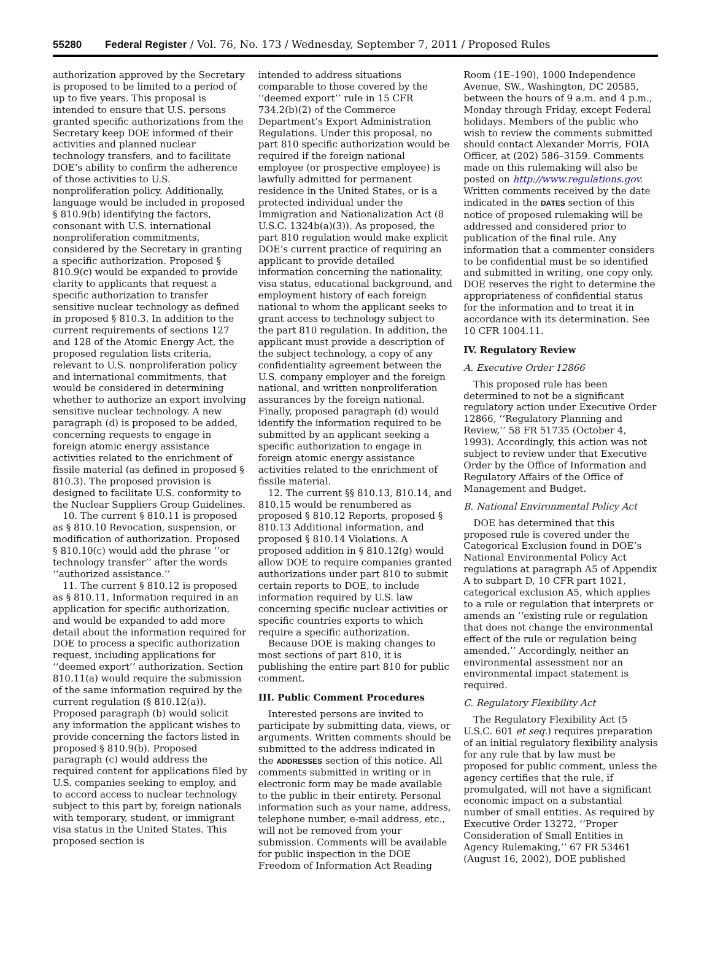55280 Federal Register / Vol. 76, No. 173 / Wednesday, September 7, 2011 / Proposed Rules
authorization approved by the Secretary is proposed to be limited to a period of up to five years. This proposal is intended to ensure that U.S. persons granted specific authorizations from the Secretary keep DOE informed of their activities and planned nuclear technology transfers, and to facilitate DOE’s ability to confirm the adherence of those activities to U.S. nonproliferation policy. Additionally, language would be included in proposed § 810.9(b) identifying the factors, consonant with U.S. international nonproliferation commitments, considered by the Secretary in granting a specific authorization. Proposed § 810.9(c) would be expanded to provide clarity to applicants that request a specific authorization to transfer sensitive nuclear technology as defined in proposed § 810.3. In addition to the current requirements of sections 127 and 128 of the Atomic Energy Act, the proposed regulation lists criteria, relevant to U.S. nonproliferation policy and international commitments, that would be considered in determining whether to authorize an export involving sensitive nuclear technology. A new paragraph (d) is proposed to be added, concerning requests to engage in foreign atomic energy assistance activities related to the enrichment of fissile material (as defined in proposed § 810.3). The proposed provision is designed to facilitate U.S. conformity to the Nuclear Suppliers Group Guidelines.
10. The current § 810.11 is proposed as § 810.10 Revocation, suspension, or modification of authorization. Proposed § 810.10(c) would add the phrase ‘‘or technology transfer’’ after the words ‘‘authorized assistance.’’
11. The current § 810.12 is proposed as § 810.11, Information required in an application for specific authorization, and would be expanded to add more detail about the information required for DOE to process a specific authorization request, including applications for ‘‘deemed export’’ authorization. Section 810.11(a) would require the submission of the same information required by the current regulation (§ 810.12(a)). Proposed paragraph (b) would solicit any information the applicant wishes to provide concerning the factors listed in proposed § 810.9(b). Proposed paragraph (c) would address the required content for applications filed by U.S. companies seeking to employ, and to accord access to nuclear technology subject to this part by, foreign nationals with temporary, student, or immigrant visa status in the United States. This proposed section is
intended to address situations comparable to those covered by the ‘‘deemed export’’ rule in 15 CFR 734.2(b)(2) of the Commerce Department’s Export Administration Regulations. Under this proposal, no part 810 specific authorization would be required if the foreign national employee (or prospective employee) is lawfully admitted for permanent residence in the United States, or is a protected individual under the Immigration and Nationalization Act (8 U.S.C. 1324b(a)(3)). As proposed, the part 810 regulation would make explicit DOE’s current practice of requiring an applicant to provide detailed information concerning the nationality, visa status, educational background, and employment history of each foreign national to whom the applicant seeks to grant access to technology subject to the part 810 regulation. In addition, the applicant must provide a description of the subject technology, a copy of any confidentiality agreement between the U.S. company employer and the foreign national, and written nonproliferation assurances by the foreign national. Finally, proposed paragraph (d) would identify the information required to be submitted by an applicant seeking a specific authorization to engage in foreign atomic energy assistance activities related to the enrichment of fissile material.
12. The current §§ 810.13, 810.14, and 810.15 would be renumbered as proposed § 810.12 Reports, proposed § 810.13 Additional information, and proposed § 810.14 Violations. A proposed addition in § 810.12(g) would allow DOE to require companies granted authorizations under part 810 to submit certain reports to DOE, to include information required by U.S. law concerning specific nuclear activities or specific countries exports to which require a specific authorization.
Because DOE is making changes to most sections of part 810, it is publishing the entire part 810 for public comment.
III. Public Comment Procedures
Interested persons are invited to participate by submitting data, views, or arguments. Written comments should be submitted to the address indicated in the ADDRESSES section of this notice. All comments submitted in writing or in electronic form may be made available to the public in their entirety. Personal information such as your name, address, telephone number, e-mail address, etc., will not be removed from your submission. Comments will be available for public inspection in the DOE Freedom of Information Act Reading
Room (1E–190), 1000 Independence Avenue, SW., Washington, DC 20585, between the hours of 9 a.m. and 4 p.m., Monday through Friday, except Federal holidays. Members of the public who wish to review the comments submitted should contact Alexander Morris, FOIA Officer, at (202) 586–3159. Comments made on this rulemaking will also be posted on http://www.regulations.gov. Written comments received by the date indicated in the DATES section of this notice of proposed rulemaking will be addressed and considered prior to publication of the final rule. Any information that a commenter considers to be confidential must be so identified and submitted in writing, one copy only. DOE reserves the right to determine the appropriateness of confidential status for the information and to treat it in accordance with its determination. See 10 CFR 1004.11.
IV. Regulatory Review
A. Executive Order 12866
This proposed rule has been determined to not be a significant regulatory action under Executive Order 12866, ‘‘Regulatory Planning and Review,’’ 58 FR 51735 (October 4, 1993). Accordingly, this action was not subject to review under that Executive Order by the Office of Information and Regulatory Affairs of the Office of Management and Budget.
B. National Environmental Policy Act
DOE has determined that this proposed rule is covered under the Categorical Exclusion found in DOE’s National Environmental Policy Act regulations at paragraph A5 of Appendix A to subpart D, 10 CFR part 1021, categorical exclusion A5, which applies to a rule or regulation that interprets or amends an ‘‘existing rule or regulation that does not change the environmental effect of the rule or regulation being amended.’’ Accordingly, neither an environmental assessment nor an environmental impact statement is required.
C. Regulatory Flexibility Act
The Regulatory Flexibility Act (5 U.S.C. 601 et seq.) requires preparation of an initial regulatory flexibility analysis for any rule that by law must be proposed for public comment, unless the agency certifies that the rule, if promulgated, will not have a significant economic impact on a substantial number of small entities. As required by Executive Order 13272, ‘‘Proper Consideration of Small Entities in Agency Rulemaking,’’ 67 FR 53461 (August 16, 2002), DOE published